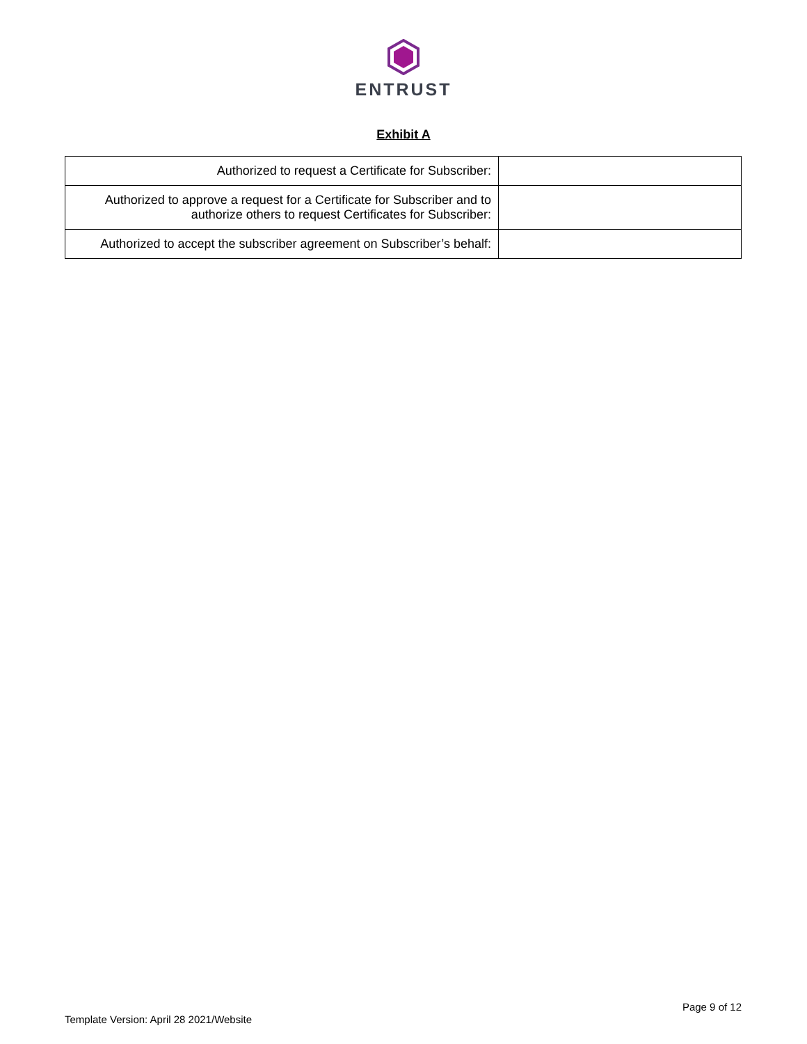ENTRUST
Exhibit A
| Authorized to request a Certificate for Subscriber: | |
| Authorized to approve a request for a Certificate for Subscriber and to authorize others to request Certificates for Subscriber: | |
| Authorized to accept the subscriber agreement on Subscriber’s behalf: | |
Template Version: April 28 2021/Website
Page 9 of 12